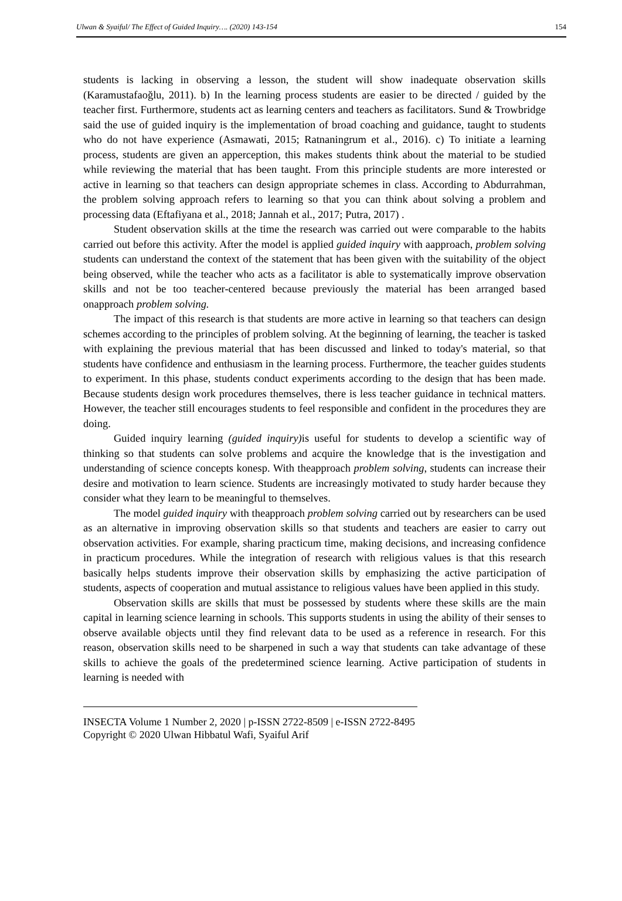Ulwan & Syaiful/ The Effect of Guided Inquiry…. (2020) 143-154 154
students is lacking in observing a lesson, the student will show inadequate observation skills (Karamustafaoğlu, 2011). b) In the learning process students are easier to be directed / guided by the teacher first. Furthermore, students act as learning centers and teachers as facilitators. Sund & Trowbridge said the use of guided inquiry is the implementation of broad coaching and guidance, taught to students who do not have experience (Asmawati, 2015; Ratnaningrum et al., 2016). c) To initiate a learning process, students are given an apperception, this makes students think about the material to be studied while reviewing the material that has been taught. From this principle students are more interested or active in learning so that teachers can design appropriate schemes in class. According to Abdurrahman, the problem solving approach refers to learning so that you can think about solving a problem and processing data (Eftafiyana et al., 2018; Jannah et al., 2017; Putra, 2017) .
Student observation skills at the time the research was carried out were comparable to the habits carried out before this activity. After the model is applied guided inquiry with aapproach, problem solving students can understand the context of the statement that has been given with the suitability of the object being observed, while the teacher who acts as a facilitator is able to systematically improve observation skills and not be too teacher-centered because previously the material has been arranged based onapproach problem solving.
The impact of this research is that students are more active in learning so that teachers can design schemes according to the principles of problem solving. At the beginning of learning, the teacher is tasked with explaining the previous material that has been discussed and linked to today's material, so that students have confidence and enthusiasm in the learning process. Furthermore, the teacher guides students to experiment. In this phase, students conduct experiments according to the design that has been made. Because students design work procedures themselves, there is less teacher guidance in technical matters. However, the teacher still encourages students to feel responsible and confident in the procedures they are doing.
Guided inquiry learning (guided inquiry) is useful for students to develop a scientific way of thinking so that students can solve problems and acquire the knowledge that is the investigation and understanding of science concepts konesp. With theapproach problem solving, students can increase their desire and motivation to learn science. Students are increasingly motivated to study harder because they consider what they learn to be meaningful to themselves.
The model guided inquiry with theapproach problem solving carried out by researchers can be used as an alternative in improving observation skills so that students and teachers are easier to carry out observation activities. For example, sharing practicum time, making decisions, and increasing confidence in practicum procedures. While the integration of research with religious values is that this research basically helps students improve their observation skills by emphasizing the active participation of students, aspects of cooperation and mutual assistance to religious values have been applied in this study.
Observation skills are skills that must be possessed by students where these skills are the main capital in learning science learning in schools. This supports students in using the ability of their senses to observe available objects until they find relevant data to be used as a reference in research. For this reason, observation skills need to be sharpened in such a way that students can take advantage of these skills to achieve the goals of the predetermined science learning. Active participation of students in learning is needed with
INSECTA Volume 1 Number 2, 2020 | p-ISSN 2722-8509 | e-ISSN 2722-8495
Copyright © 2020 Ulwan Hibbatul Wafi, Syaiful Arif